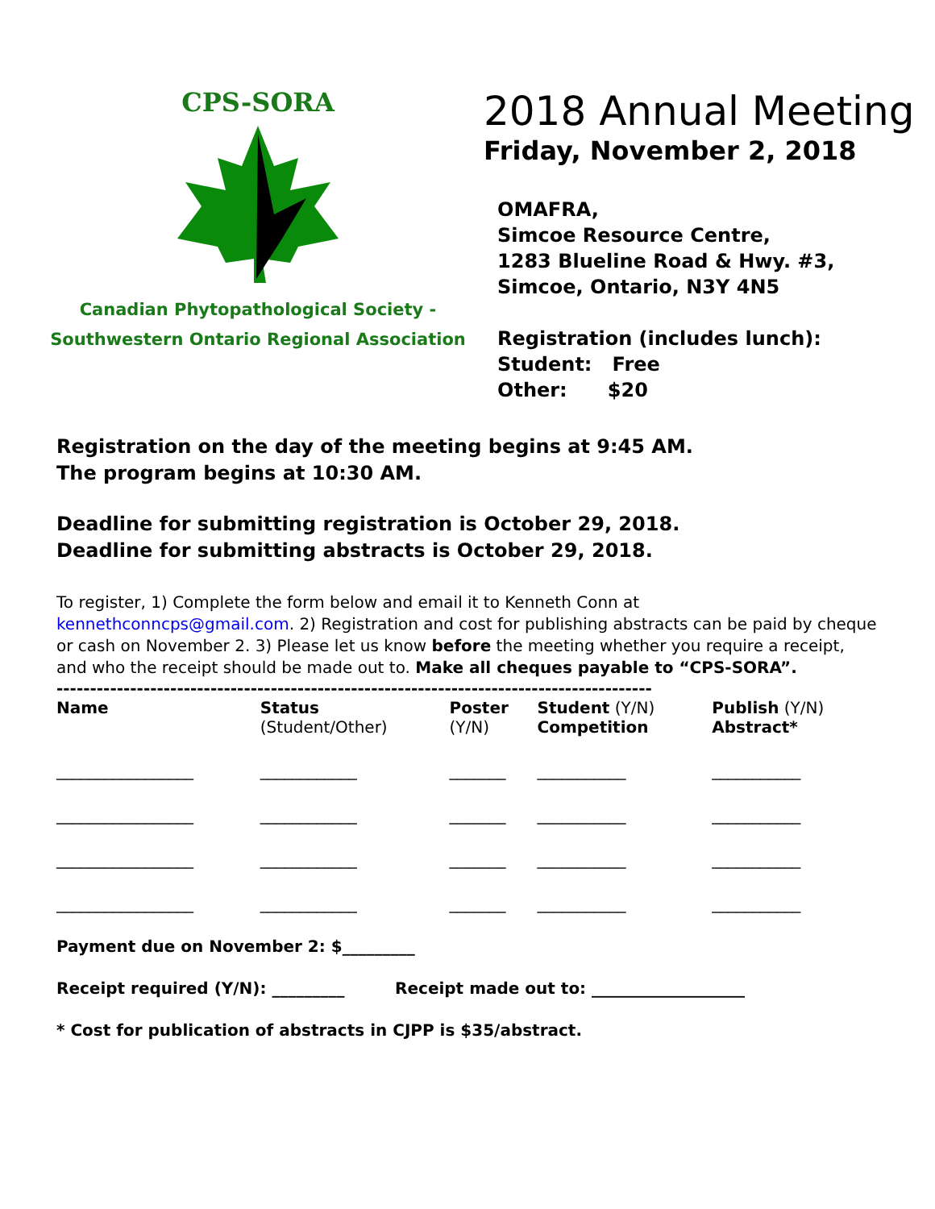CPS-SORA
Canadian Phytopathological Society -
Southwestern Ontario Regional Association
2018 Annual Meeting
Friday, November 2, 2018
OMAFRA,
Simcoe Resource Centre,
1283 Blueline Road & Hwy. #3,
Simcoe, Ontario, N3Y 4N5
Registration (includes lunch):
Student: Free
Other: $20
Registration on the day of the meeting begins at 9:45 AM.
The program begins at 10:30 AM.
Deadline for submitting registration is October 29, 2018.
Deadline for submitting abstracts is October 29, 2018.
To register, 1) Complete the form below and email it to Kenneth Conn at kennethconncps@gmail.com. 2) Registration and cost for publishing abstracts can be paid by cheque or cash on November 2. 3) Please let us know before the meeting whether you require a receipt, and who the receipt should be made out to. Make all cheques payable to “CPS-SORA”.
-----------------------------------------------------------------------------------------
| Name | Status (Student/Other) | Poster (Y/N) | Student (Y/N) Competition | Publish (Y/N) Abstract* |
| _________________ | ____________ | _______ | ___________ | ___________ |
| _________________ | ____________ | _______ | ___________ | ___________ |
| _________________ | ____________ | _______ | ___________ | ___________ |
| _________________ | ____________ | _______ | ___________ | ___________ |
Payment due on November 2: $_________
Receipt required (Y/N): _________ Receipt made out to: ___________________
* Cost for publication of abstracts in CJPP is $35/abstract.